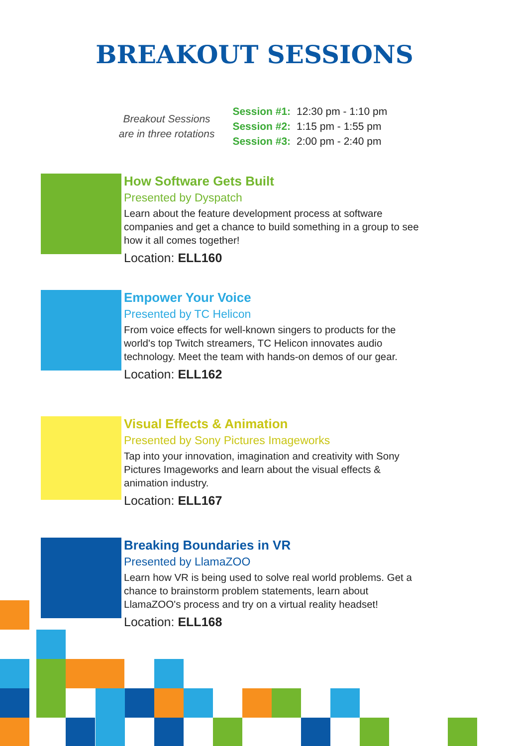BREAKOUT SESSIONS
Breakout Sessions
are in three rotations
| Session #1: | 12:30 pm - 1:10 pm |
| Session #2: | 1:15 pm - 1:55 pm |
| Session #3: | 2:00 pm - 2:40 pm |
How Software Gets Built
Presented by Dyspatch
Learn about the feature development process at software companies and get a chance to build something in a group to see how it all comes together!
Location: ELL160
Empower Your Voice
Presented by TC Helicon
From voice effects for well-known singers to products for the world's top Twitch streamers, TC Helicon innovates audio technology. Meet the team with hands-on demos of our gear.
Location: ELL162
Visual Effects & Animation
Presented by Sony Pictures Imageworks
Tap into your innovation, imagination and creativity with Sony Pictures Imageworks and learn about the visual effects & animation industry.
Location: ELL167
Breaking Boundaries in VR
Presented by LlamaZOO
Learn how VR is being used to solve real world problems. Get a chance to brainstorm problem statements, learn about LlamaZOO's process and try on a virtual reality headset!
Location: ELL168